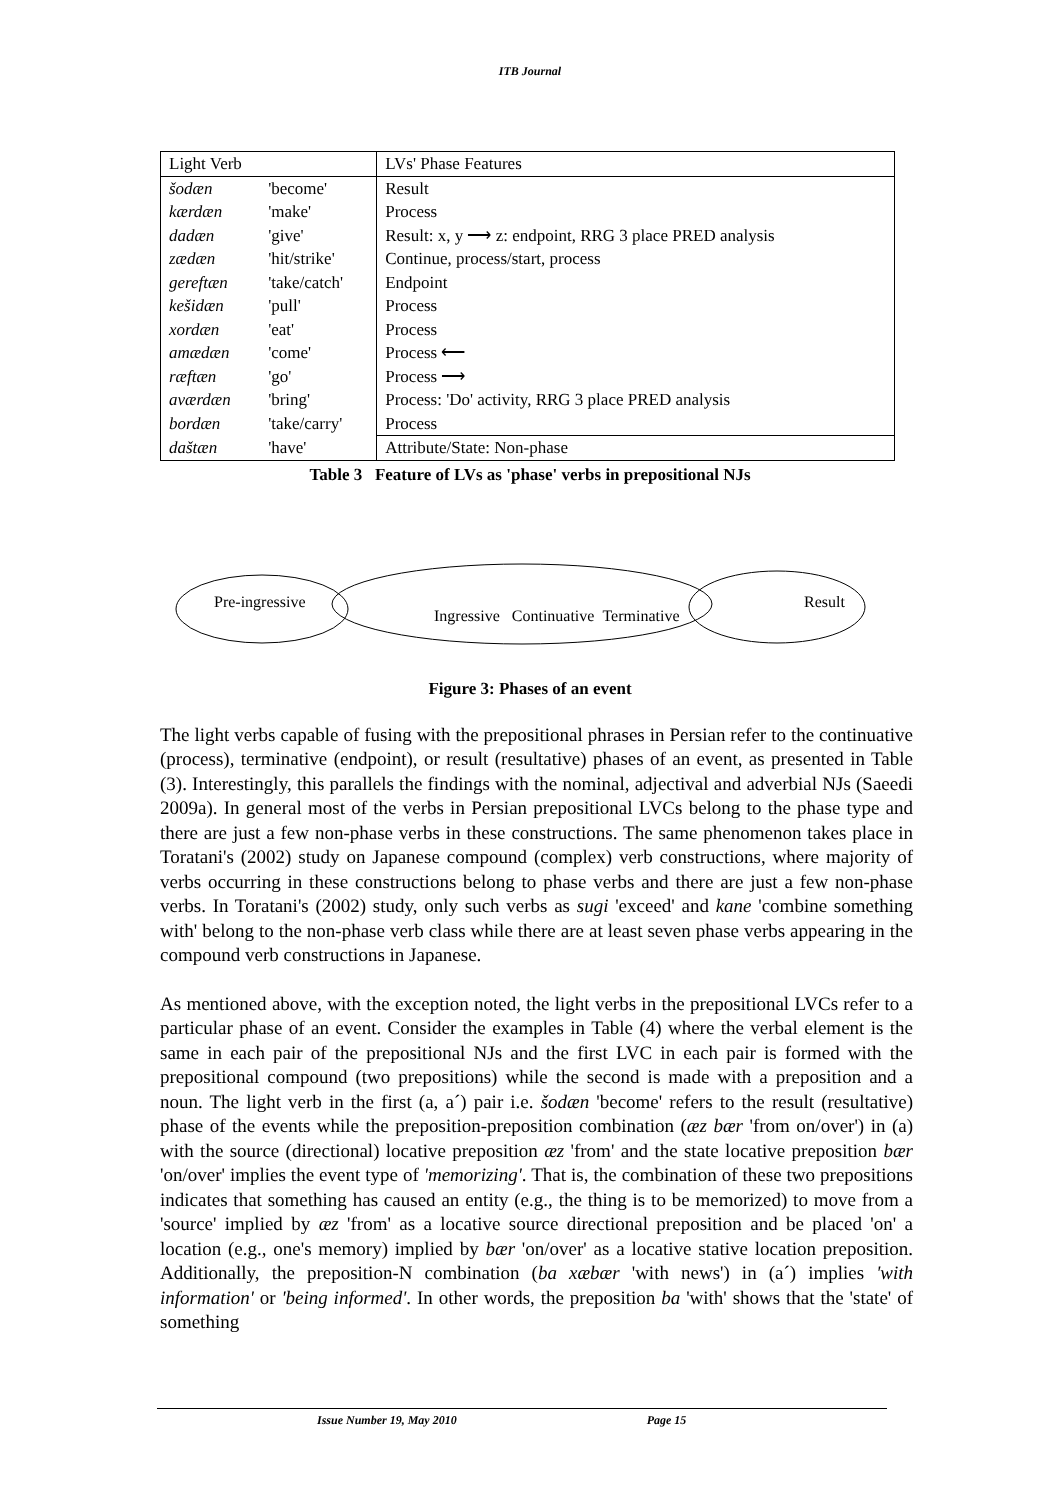ITB Journal
| Light Verb | | LVs' Phase Features |
| šodæn | 'become' | Result |
| kærdæn | 'make' | Process |
| dadæn | 'give' | Result: x, y ⟶ z: endpoint, RRG 3 place PRED analysis |
| zædæn | 'hit/strike' | Continue, process/start, process |
| gereftæn | 'take/catch' | Endpoint |
| kešidæn | 'pull' | Process |
| xordæn | 'eat' | Process |
| amædæn | 'come' | Process ⟵ |
| ræftæn | 'go' | Process ⟶ |
| aværdæn | 'bring' | Process: 'Do' activity, RRG 3 place PRED analysis |
| bordæn | 'take/carry' | Process |
| daštæn | 'have' | Attribute/State: Non-phase |
Table 3 Feature of LVs as 'phase' verbs in prepositional NJs
Pre-ingressive Ingressive Continuative Terminative Result
Figure 3: Phases of an event
The light verbs capable of fusing with the prepositional phrases in Persian refer to the continuative (process), terminative (endpoint), or result (resultative) phases of an event, as presented in Table (3). Interestingly, this parallels the findings with the nominal, adjectival and adverbial NJs (Saeedi 2009a). In general most of the verbs in Persian prepositional LVCs belong to the phase type and there are just a few non-phase verbs in these constructions. The same phenomenon takes place in Toratani's (2002) study on Japanese compound (complex) verb constructions, where majority of verbs occurring in these constructions belong to phase verbs and there are just a few non-phase verbs. In Toratani's (2002) study, only such verbs as sugi 'exceed' and kane 'combine something with' belong to the non-phase verb class while there are at least seven phase verbs appearing in the compound verb constructions in Japanese.
As mentioned above, with the exception noted, the light verbs in the prepositional LVCs refer to a particular phase of an event. Consider the examples in Table (4) where the verbal element is the same in each pair of the prepositional NJs and the first LVC in each pair is formed with the prepositional compound (two prepositions) while the second is made with a preposition and a noun. The light verb in the first (a, a´) pair i.e. šodæn 'become' refers to the result (resultative) phase of the events while the preposition-preposition combination (æz bær 'from on/over') in (a) with the source (directional) locative preposition æz 'from' and the state locative preposition bær 'on/over' implies the event type of 'memorizing'. That is, the combination of these two prepositions indicates that something has caused an entity (e.g., the thing is to be memorized) to move from a 'source' implied by æz 'from' as a locative source directional preposition and be placed 'on' a location (e.g., one's memory) implied by bær 'on/over' as a locative stative location preposition. Additionally, the preposition-N combination (ba xæbær 'with news') in (a´) implies 'with information' or 'being informed'. In other words, the preposition ba 'with' shows that the 'state' of something
Issue Number 19, May 2010 Page 15